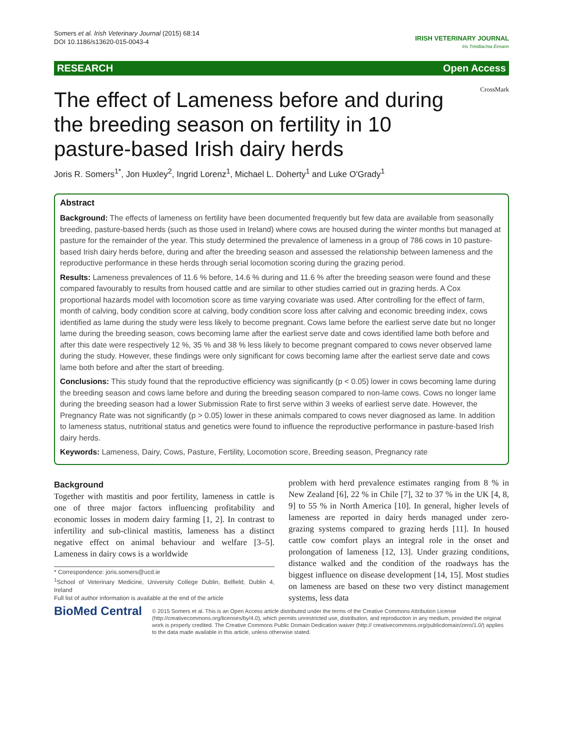Somers et al. Irish Veterinary Journal (2015) 68:14
DOI 10.1186/s13620-015-0043-4
IRISH VETERINARY JOURNAL
Iris Tréidliachta Éireann
RESEARCH Open Access
CrossMark
The effect of Lameness before and during the breeding season on fertility in 10 pasture-based Irish dairy herds
Joris R. Somers<sup>1*</sup>, Jon Huxley<sup>2</sup>, Ingrid Lorenz<sup>1</sup>, Michael L. Doherty<sup>1</sup> and Luke O'Grady<sup>1</sup>
Abstract
Background: The effects of lameness on fertility have been documented frequently but few data are available from seasonally breeding, pasture-based herds (such as those used in Ireland) where cows are housed during the winter months but managed at pasture for the remainder of the year. This study determined the prevalence of lameness in a group of 786 cows in 10 pasture-based Irish dairy herds before, during and after the breeding season and assessed the relationship between lameness and the reproductive performance in these herds through serial locomotion scoring during the grazing period.
Results: Lameness prevalences of 11.6 % before, 14.6 % during and 11.6 % after the breeding season were found and these compared favourably to results from housed cattle and are similar to other studies carried out in grazing herds. A Cox proportional hazards model with locomotion score as time varying covariate was used. After controlling for the effect of farm, month of calving, body condition score at calving, body condition score loss after calving and economic breeding index, cows identified as lame during the study were less likely to become pregnant. Cows lame before the earliest serve date but no longer lame during the breeding season, cows becoming lame after the earliest serve date and cows identified lame both before and after this date were respectively 12 %, 35 % and 38 % less likely to become pregnant compared to cows never observed lame during the study. However, these findings were only significant for cows becoming lame after the earliest serve date and cows lame both before and after the start of breeding.
Conclusions: This study found that the reproductive efficiency was significantly (p < 0.05) lower in cows becoming lame during the breeding season and cows lame before and during the breeding season compared to non-lame cows. Cows no longer lame during the breeding season had a lower Submission Rate to first serve within 3 weeks of earliest serve date. However, the Pregnancy Rate was not significantly (p > 0.05) lower in these animals compared to cows never diagnosed as lame. In addition to lameness status, nutritional status and genetics were found to influence the reproductive performance in pasture-based Irish dairy herds.
Keywords: Lameness, Dairy, Cows, Pasture, Fertility, Locomotion score, Breeding season, Pregnancy rate
Background
Together with mastitis and poor fertility, lameness in cattle is one of three major factors influencing profitability and economic losses in modern dairy farming [1, 2]. In contrast to infertility and sub-clinical mastitis, lameness has a distinct negative effect on animal behaviour and welfare [3–5]. Lameness in dairy cows is a worldwide
* Correspondence: joris.somers@ucd.ie
<sup>1</sup> School of Veterinary Medicine, University College Dublin, Belfield, Dublin 4, Ireland
Full list of author information is available at the end of the article
problem with herd prevalence estimates ranging from 8 % in New Zealand [6], 22 % in Chile [7], 32 to 37 % in the UK [4, 8, 9] to 55 % in North America [10]. In general, higher levels of lameness are reported in dairy herds managed under zero-grazing systems compared to grazing herds [11]. In housed cattle cow comfort plays an integral role in the onset and prolongation of lameness [12, 13]. Under grazing conditions, distance walked and the condition of the roadways has the biggest influence on disease development [14, 15]. Most studies on lameness are based on these two very distinct management systems, less data
BioMed Central
© 2015 Somers et al. This is an Open Access article distributed under the terms of the Creative Commons Attribution License (http://creativecommons.org/licenses/by/4.0), which permits unrestricted use, distribution, and reproduction in any medium, provided the original work is properly credited. The Creative Commons Public Domain Dedication waiver (http:// creativecommons.org/publicdomain/zero/1.0/) applies to the data made available in this article, unless otherwise stated.